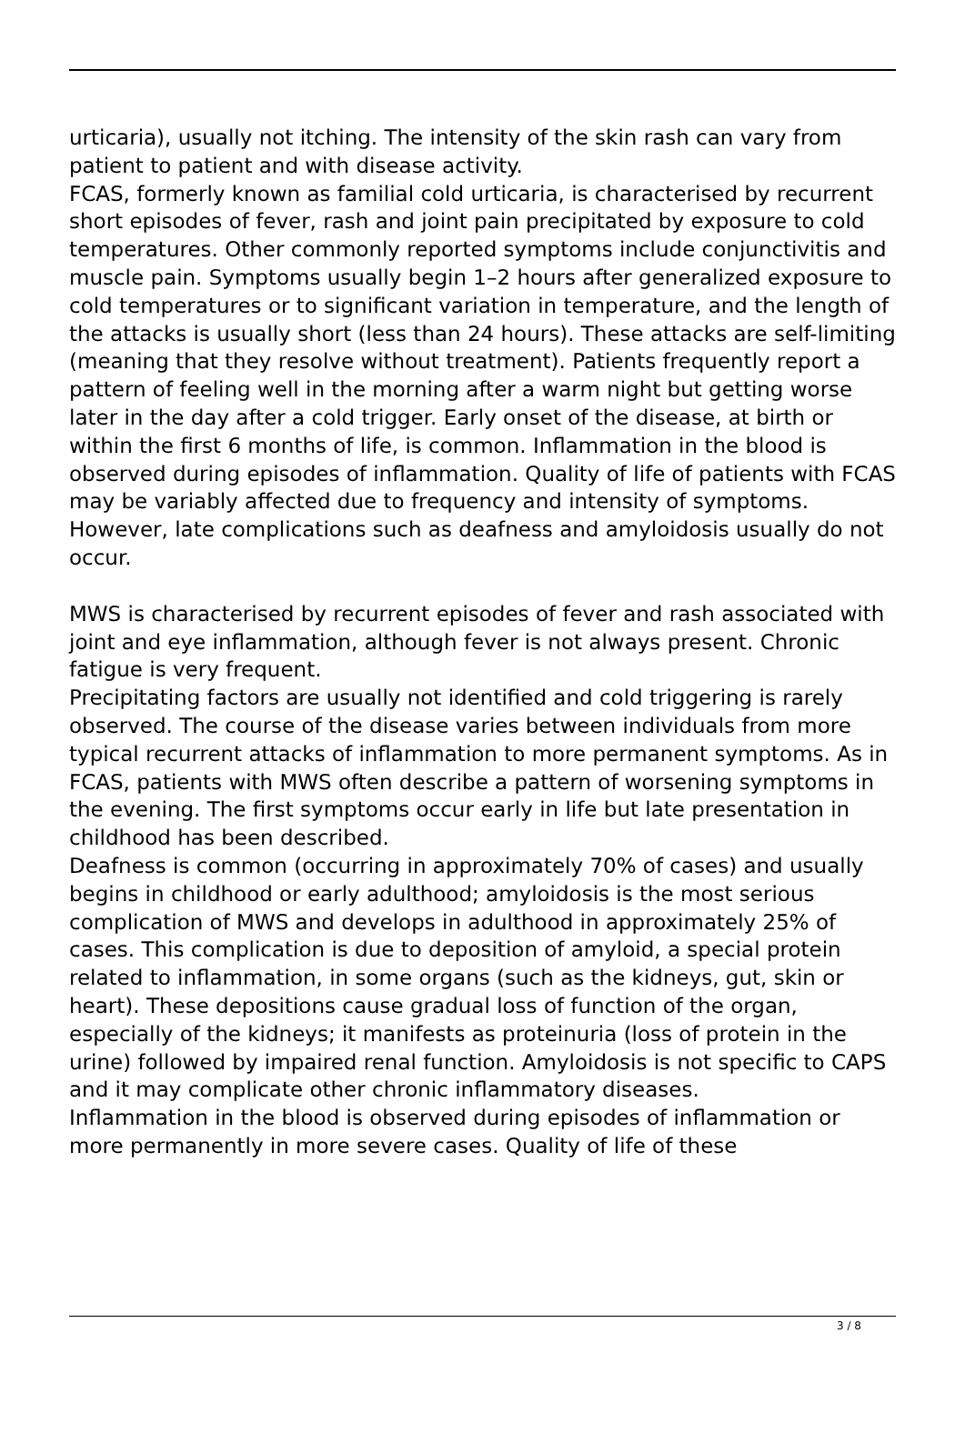urticaria), usually not itching. The intensity of the skin rash can vary from patient to patient and with disease activity.
FCAS, formerly known as familial cold urticaria, is characterised by recurrent short episodes of fever, rash and joint pain precipitated by exposure to cold temperatures. Other commonly reported symptoms include conjunctivitis and muscle pain. Symptoms usually begin 1–2 hours after generalized exposure to cold temperatures or to significant variation in temperature, and the length of the attacks is usually short (less than 24 hours). These attacks are self-limiting (meaning that they resolve without treatment). Patients frequently report a pattern of feeling well in the morning after a warm night but getting worse later in the day after a cold trigger. Early onset of the disease, at birth or within the first 6 months of life, is common. Inflammation in the blood is observed during episodes of inflammation. Quality of life of patients with FCAS may be variably affected due to frequency and intensity of symptoms. However, late complications such as deafness and amyloidosis usually do not occur.
MWS is characterised by recurrent episodes of fever and rash associated with joint and eye inflammation, although fever is not always present. Chronic fatigue is very frequent.
Precipitating factors are usually not identified and cold triggering is rarely observed. The course of the disease varies between individuals from more typical recurrent attacks of inflammation to more permanent symptoms. As in FCAS, patients with MWS often describe a pattern of worsening symptoms in the evening. The first symptoms occur early in life but late presentation in childhood has been described.
Deafness is common (occurring in approximately 70% of cases) and usually begins in childhood or early adulthood; amyloidosis is the most serious complication of MWS and develops in adulthood in approximately 25% of cases. This complication is due to deposition of amyloid, a special protein related to inflammation, in some organs (such as the kidneys, gut, skin or heart). These depositions cause gradual loss of function of the organ, especially of the kidneys; it manifests as proteinuria (loss of protein in the urine) followed by impaired renal function. Amyloidosis is not specific to CAPS and it may complicate other chronic inflammatory diseases.
Inflammation in the blood is observed during episodes of inflammation or more permanently in more severe cases. Quality of life of these
3 / 8